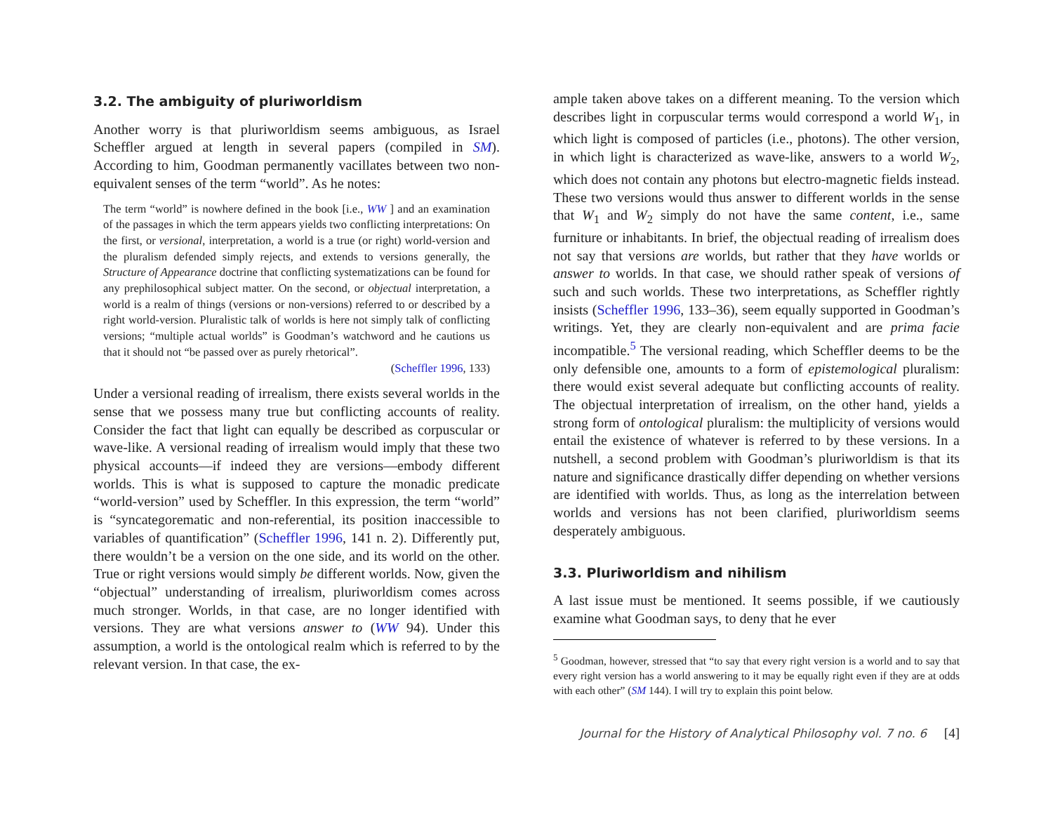3.2. The ambiguity of pluriworldism
Another worry is that pluriworldism seems ambiguous, as Israel Scheffler argued at length in several papers (compiled in SM). According to him, Goodman permanently vacillates between two non-equivalent senses of the term “world”. As he notes:
The term “world” is nowhere defined in the book [i.e., WW ] and an examination of the passages in which the term appears yields two conflicting interpretations: On the first, or versional, interpretation, a world is a true (or right) world-version and the pluralism defended simply rejects, and extends to versions generally, the Structure of Appearance doctrine that conflicting systematizations can be found for any prephilosophical subject matter. On the second, or objectual interpretation, a world is a realm of things (versions or non-versions) referred to or described by a right world-version. Pluralistic talk of worlds is here not simply talk of conflicting versions; “multiple actual worlds” is Goodman’s watchword and he cautions us that it should not “be passed over as purely rhetorical”.
(Scheffler 1996, 133)
Under a versional reading of irrealism, there exists several worlds in the sense that we possess many true but conflicting accounts of reality. Consider the fact that light can equally be described as corpuscular or wave-like. A versional reading of irrealism would imply that these two physical accounts—if indeed they are versions—embody different worlds. This is what is supposed to capture the monadic predicate “world-version” used by Scheffler. In this expression, the term “world” is “syncategorematic and non-referential, its position inaccessible to variables of quantification” (Scheffler 1996, 141 n. 2). Differently put, there wouldn’t be a version on the one side, and its world on the other. True or right versions would simply be different worlds. Now, given the “objectual” understanding of irrealism, pluriworldism comes across much stronger. Worlds, in that case, are no longer identified with versions. They are what versions answer to (WW 94). Under this assumption, a world is the ontological realm which is referred to by the relevant version. In that case, the ex-
ample taken above takes on a different meaning. To the version which describes light in corpuscular terms would correspond a world W<sub>1</sub>, in which light is composed of particles (i.e., photons). The other version, in which light is characterized as wave-like, answers to a world W<sub>2</sub>, which does not contain any photons but electro-magnetic fields instead. These two versions would thus answer to different worlds in the sense that W<sub>1</sub> and W<sub>2</sub> simply do not have the same content, i.e., same furniture or inhabitants. In brief, the objectual reading of irrealism does not say that versions are worlds, but rather that they have worlds or answer to worlds. In that case, we should rather speak of versions of such and such worlds. These two interpretations, as Scheffler rightly insists (Scheffler 1996, 133–36), seem equally supported in Goodman’s writings. Yet, they are clearly non-equivalent and are prima facie incompatible.<sup>5</sup> The versional reading, which Scheffler deems to be the only defensible one, amounts to a form of epistemological pluralism: there would exist several adequate but conflicting accounts of reality. The objectual interpretation of irrealism, on the other hand, yields a strong form of ontological pluralism: the multiplicity of versions would entail the existence of whatever is referred to by these versions. In a nutshell, a second problem with Goodman’s pluriworldism is that its nature and significance drastically differ depending on whether versions are identified with worlds. Thus, as long as the interrelation between worlds and versions has not been clarified, pluriworldism seems desperately ambiguous.
3.3. Pluriworldism and nihilism
A last issue must be mentioned. It seems possible, if we cautiously examine what Goodman says, to deny that he ever
<sup>5</sup> Goodman, however, stressed that “to say that every right version is a world and to say that every right version has a world answering to it may be equally right even if they are at odds with each other” (SM 144). I will try to explain this point below.
Journal for the History of Analytical Philosophy vol. 7 no. 6 [4]